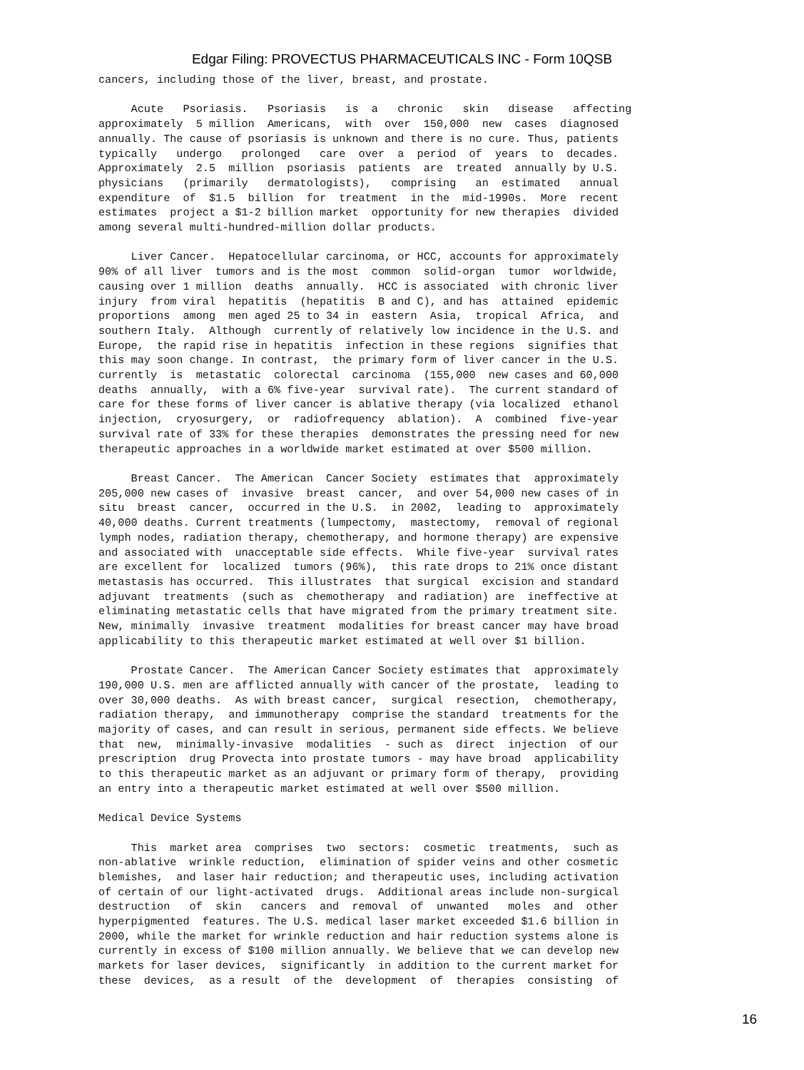Edgar Filing: PROVECTUS PHARMACEUTICALS INC - Form 10QSB
cancers, including those of the liver, breast, and prostate. Acute Psoriasis. Psoriasis is a chronic skin disease affecting approximately 5 million Americans, with over 150,000 new cases diagnosed annually. The cause of psoriasis is unknown and there is no cure. Thus, patients typically undergo prolonged care over a period of years to decades. Approximately 2.5 million psoriasis patients are treated annually by U.S. physicians (primarily dermatologists), comprising an estimated annual expenditure of $1.5 billion for treatment in the mid-1990s. More recent estimates project a $1-2 billion market opportunity for new therapies divided among several multi-hundred-million dollar products. Liver Cancer. Hepatocellular carcinoma, or HCC, accounts for approximately 90% of all liver tumors and is the most common solid-organ tumor worldwide, causing over 1 million deaths annually. HCC is associated with chronic liver injury from viral hepatitis (hepatitis B and C), and has attained epidemic proportions among men aged 25 to 34 in eastern Asia, tropical Africa, and southern Italy. Although currently of relatively low incidence in the U.S. and Europe, the rapid rise in hepatitis infection in these regions signifies that this may soon change. In contrast, the primary form of liver cancer in the U.S. currently is metastatic colorectal carcinoma (155,000 new cases and 60,000 deaths annually, with a 6% five-year survival rate). The current standard of care for these forms of liver cancer is ablative therapy (via localized ethanol injection, cryosurgery, or radiofrequency ablation). A combined five-year survival rate of 33% for these therapies demonstrates the pressing need for new therapeutic approaches in a worldwide market estimated at over $500 million. Breast Cancer. The American Cancer Society estimates that approximately 205,000 new cases of invasive breast cancer, and over 54,000 new cases of in situ breast cancer, occurred in the U.S. in 2002, leading to approximately 40,000 deaths. Current treatments (lumpectomy, mastectomy, removal of regional lymph nodes, radiation therapy, chemotherapy, and hormone therapy) are expensive and associated with unacceptable side effects. While five-year survival rates are excellent for localized tumors (96%), this rate drops to 21% once distant metastasis has occurred. This illustrates that surgical excision and standard adjuvant treatments (such as chemotherapy and radiation) are ineffective at eliminating metastatic cells that have migrated from the primary treatment site. New, minimally invasive treatment modalities for breast cancer may have broad applicability to this therapeutic market estimated at well over $1 billion. Prostate Cancer. The American Cancer Society estimates that approximately 190,000 U.S. men are afflicted annually with cancer of the prostate, leading to over 30,000 deaths. As with breast cancer, surgical resection, chemotherapy, radiation therapy, and immunotherapy comprise the standard treatments for the majority of cases, and can result in serious, permanent side effects. We believe that new, minimally-invasive modalities - such as direct injection of our prescription drug Provecta into prostate tumors - may have broad applicability to this therapeutic market as an adjuvant or primary form of therapy, providing an entry into a therapeutic market estimated at well over $500 million. Medical Device Systems This market area comprises two sectors: cosmetic treatments, such as non-ablative wrinkle reduction, elimination of spider veins and other cosmetic blemishes, and laser hair reduction; and therapeutic uses, including activation of certain of our light-activated drugs. Additional areas include non-surgical destruction of skin cancers and removal of unwanted moles and other hyperpigmented features. The U.S. medical laser market exceeded $1.6 billion in 2000, while the market for wrinkle reduction and hair reduction systems alone is currently in excess of $100 million annually. We believe that we can develop new markets for laser devices, significantly in addition to the current market for these devices, as a result of the development of therapies consisting of
16